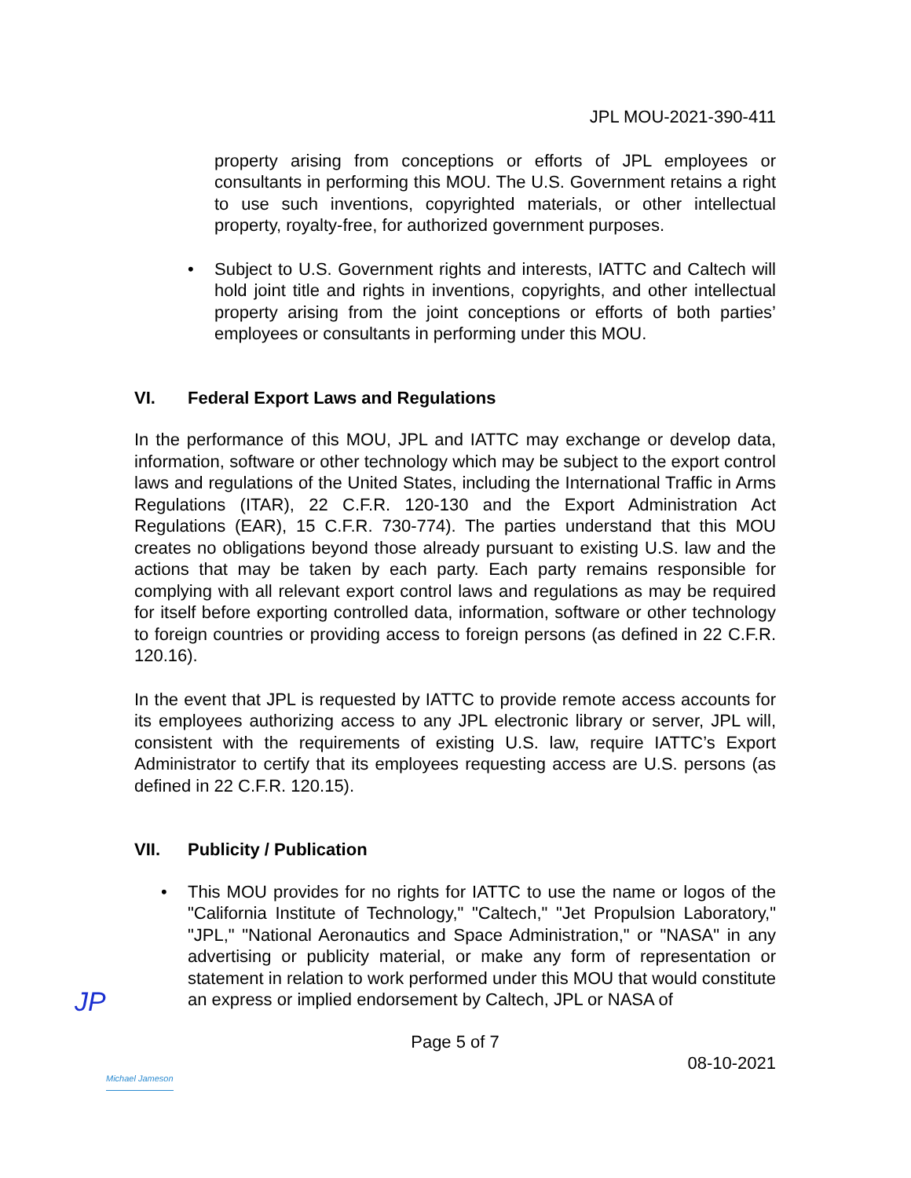JPL MOU-2021-390-411
property arising from conceptions or efforts of JPL employees or consultants in performing this MOU. The U.S. Government retains a right to use such inventions, copyrighted materials, or other intellectual property, royalty-free, for authorized government purposes.
• Subject to U.S. Government rights and interests, IATTC and Caltech will hold joint title and rights in inventions, copyrights, and other intellectual property arising from the joint conceptions or efforts of both parties’ employees or consultants in performing under this MOU.
VI. Federal Export Laws and Regulations
In the performance of this MOU, JPL and IATTC may exchange or develop data, information, software or other technology which may be subject to the export control laws and regulations of the United States, including the International Traffic in Arms Regulations (ITAR), 22 C.F.R. 120-130 and the Export Administration Act Regulations (EAR), 15 C.F.R. 730-774). The parties understand that this MOU creates no obligations beyond those already pursuant to existing U.S. law and the actions that may be taken by each party. Each party remains responsible for complying with all relevant export control laws and regulations as may be required for itself before exporting controlled data, information, software or other technology to foreign countries or providing access to foreign persons (as defined in 22 C.F.R. 120.16).
In the event that JPL is requested by IATTC to provide remote access accounts for its employees authorizing access to any JPL electronic library or server, JPL will, consistent with the requirements of existing U.S. law, require IATTC’s Export Administrator to certify that its employees requesting access are U.S. persons (as defined in 22 C.F.R. 120.15).
VII. Publicity / Publication
• This MOU provides for no rights for IATTC to use the name or logos of the "California Institute of Technology," "Caltech," "Jet Propulsion Laboratory," "JPL," "National Aeronautics and Space Administration," or "NASA" in any advertising or publicity material, or make any form of representation or statement in relation to work performed under this MOU that would constitute an express or implied endorsement by Caltech, JPL or NASA of
Page 5 of 7
08-10-2021
JP
Michael Jameson